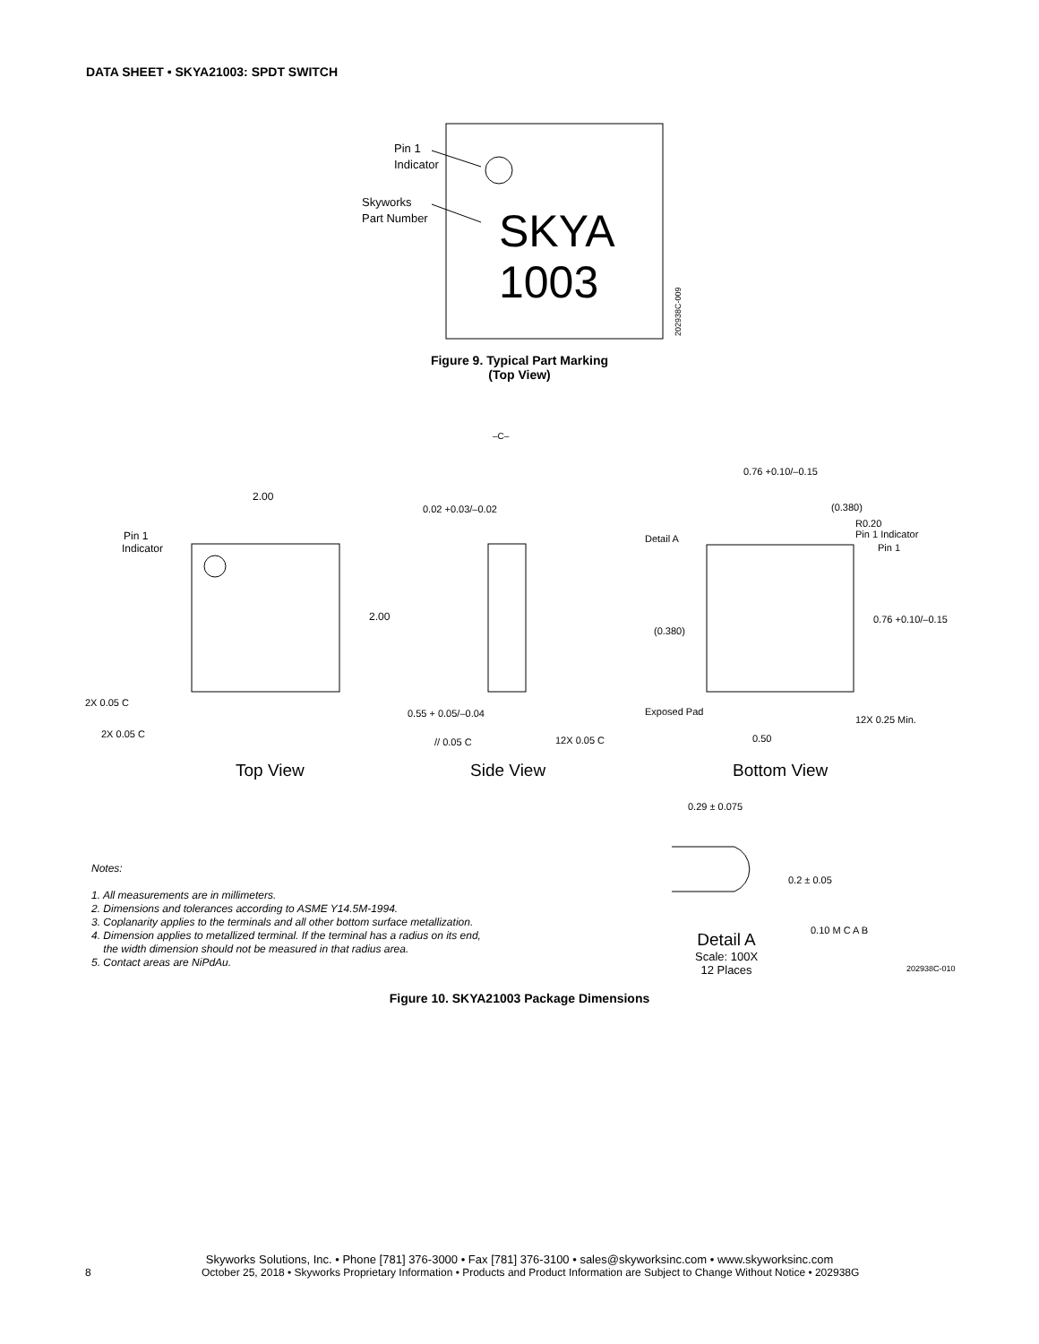DATA SHEET • SKYA21003: SPDT SWITCH
Pin 1
Indicator
Skyworks
Part Number
SKYA
1003
202938C-009
Figure 9. Typical Part Marking
(Top View)
2.00
2.00
Pin 1
Indicator
2X 0.05 C
2X 0.05 C
0.02 +0.03/–0.02
0.55 + 0.05/–0.04
// 0.05 C
12X 0.05 C
–C–
0.76 +0.10/–0.15
(0.380)
R0.20
Pin 1 Indicator
Pin 1
Detail A
0.76 +0.10/–0.15
(0.380)
Exposed Pad
12X 0.25 Min.
0.50
Top View
Side View
Bottom View
0.29 ± 0.075
0.2 ± 0.05
0.10 M C A B
202938C-010
Detail A
Scale: 100X
12 Places
Notes:
1. All measurements are in millimeters.
2. Dimensions and tolerances according to ASME Y14.5M-1994.
3. Coplanarity applies to the terminals and all other bottom surface metallization.
4. Dimension applies to metallized terminal. If the terminal has a radius on its end,
the width dimension should not be measured in that radius area.
5. Contact areas are NiPdAu.
Figure 10. SKYA21003 Package Dimensions
Skyworks Solutions, Inc. • Phone [781] 376-3000 • Fax [781] 376-3100 • sales@skyworksinc.com • www.skyworksinc.com
8 October 25, 2018 • Skyworks Proprietary Information • Products and Product Information are Subject to Change Without Notice • 202938G